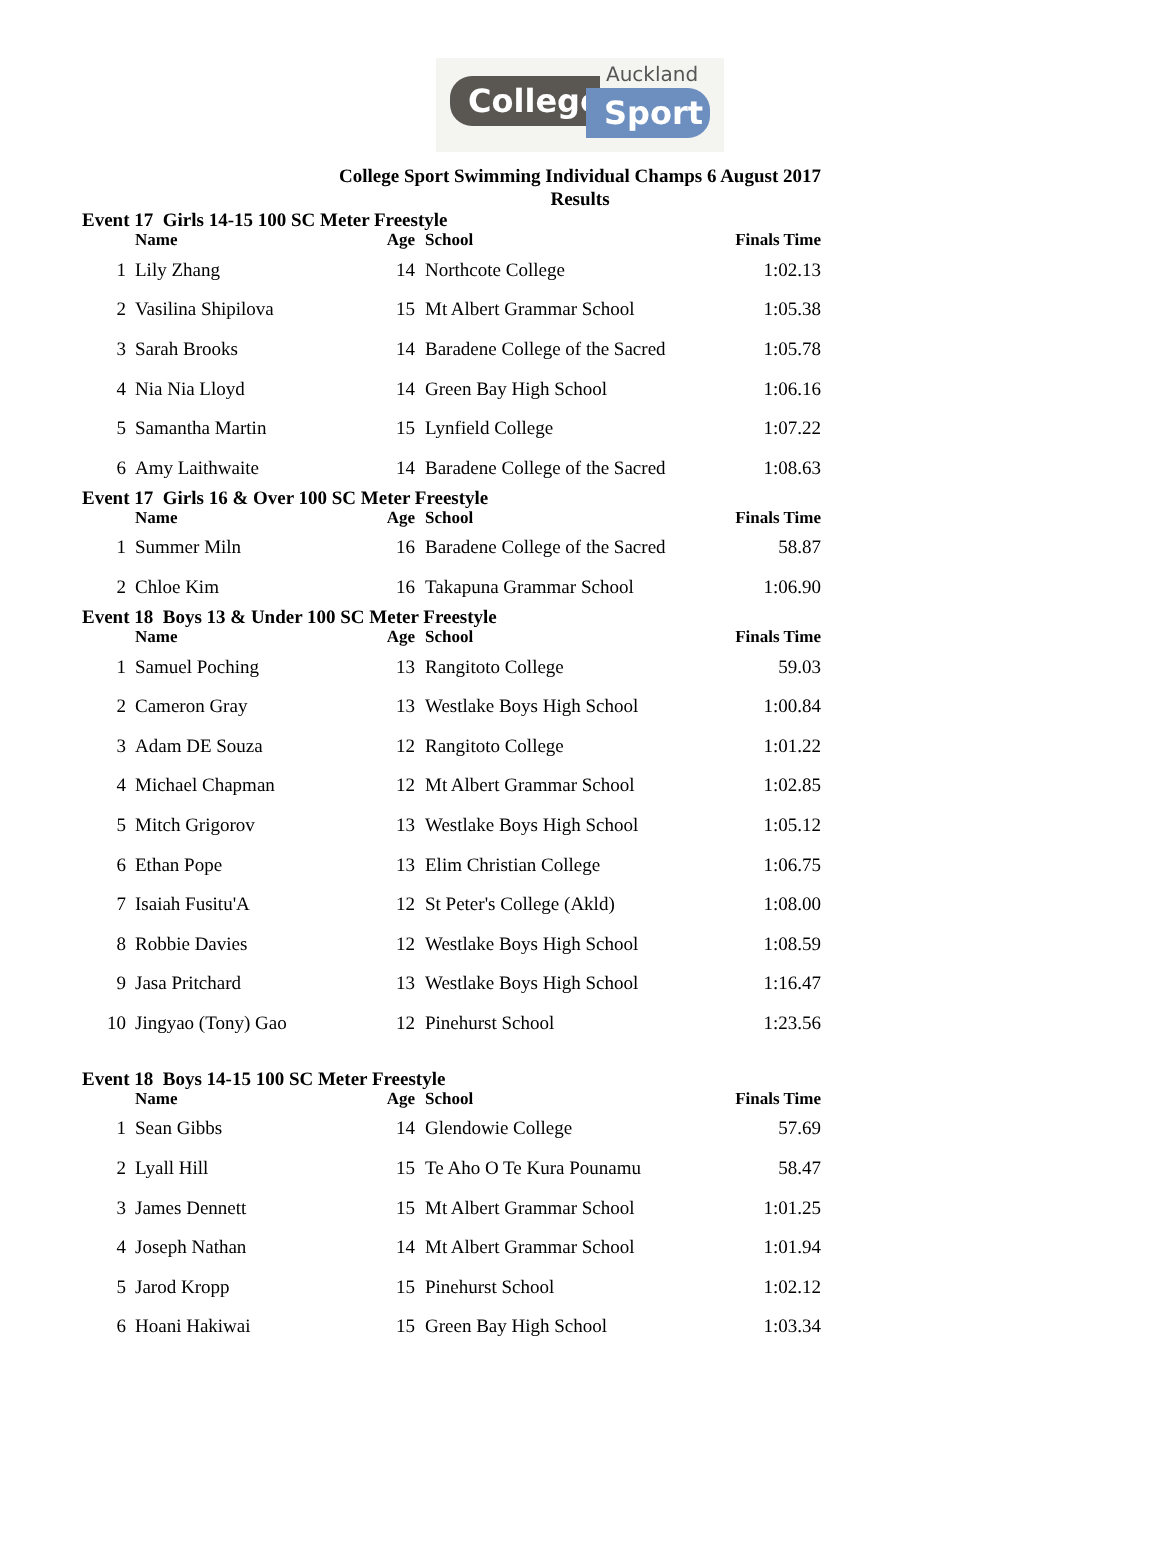College Sport
Auckland
College Sport Swimming Individual Champs 6 August 2017
Results
Event 17 Girls 14-15 100 SC Meter Freestyle
| | Name | Age | School | Finals Time |
| --- | --- | --- | --- | --- |
| 1 | Lily Zhang | 14 | Northcote College | 1:02.13 |
| 2 | Vasilina Shipilova | 15 | Mt Albert Grammar School | 1:05.38 |
| 3 | Sarah Brooks | 14 | Baradene College of the Sacred | 1:05.78 |
| 4 | Nia Nia Lloyd | 14 | Green Bay High School | 1:06.16 |
| 5 | Samantha Martin | 15 | Lynfield College | 1:07.22 |
| 6 | Amy Laithwaite | 14 | Baradene College of the Sacred | 1:08.63 |
Event 17 Girls 16 & Over 100 SC Meter Freestyle
| | Name | Age | School | Finals Time |
| --- | --- | --- | --- | --- |
| 1 | Summer Miln | 16 | Baradene College of the Sacred | 58.87 |
| 2 | Chloe Kim | 16 | Takapuna Grammar School | 1:06.90 |
Event 18 Boys 13 & Under 100 SC Meter Freestyle
| | Name | Age | School | Finals Time |
| --- | --- | --- | --- | --- |
| 1 | Samuel Poching | 13 | Rangitoto College | 59.03 |
| 2 | Cameron Gray | 13 | Westlake Boys High School | 1:00.84 |
| 3 | Adam DE Souza | 12 | Rangitoto College | 1:01.22 |
| 4 | Michael Chapman | 12 | Mt Albert Grammar School | 1:02.85 |
| 5 | Mitch Grigorov | 13 | Westlake Boys High School | 1:05.12 |
| 6 | Ethan Pope | 13 | Elim Christian College | 1:06.75 |
| 7 | Isaiah Fusitu'A | 12 | St Peter's College (Akld) | 1:08.00 |
| 8 | Robbie Davies | 12 | Westlake Boys High School | 1:08.59 |
| 9 | Jasa Pritchard | 13 | Westlake Boys High School | 1:16.47 |
| 10 | Jingyao (Tony) Gao | 12 | Pinehurst School | 1:23.56 |
Event 18 Boys 14-15 100 SC Meter Freestyle
| | Name | Age | School | Finals Time |
| --- | --- | --- | --- | --- |
| 1 | Sean Gibbs | 14 | Glendowie College | 57.69 |
| 2 | Lyall Hill | 15 | Te Aho O Te Kura Pounamu | 58.47 |
| 3 | James Dennett | 15 | Mt Albert Grammar School | 1:01.25 |
| 4 | Joseph Nathan | 14 | Mt Albert Grammar School | 1:01.94 |
| 5 | Jarod Kropp | 15 | Pinehurst School | 1:02.12 |
| 6 | Hoani Hakiwai | 15 | Green Bay High School | 1:03.34 |